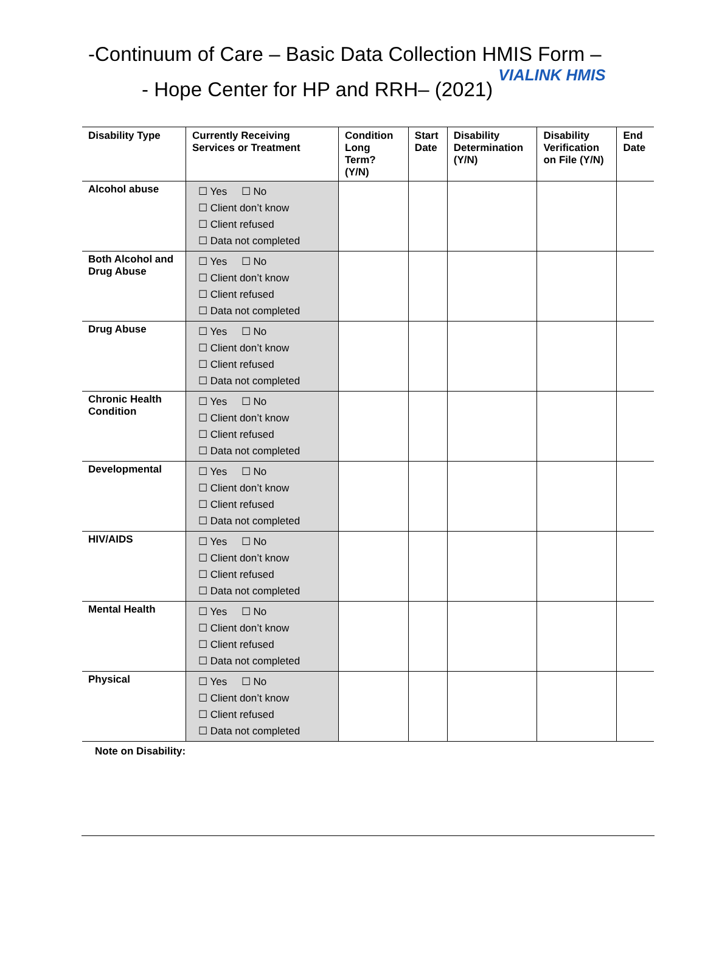-Continuum of Care – Basic Data Collection HMIS Form –
- Hope Center for HP and RRH– (2021) VIALINK HMIS
| Disability Type | Currently Receiving Services or Treatment | Condition Long Term? (Y/N) | Start Date | Disability Determination (Y/N) | Disability Verification on File (Y/N) | End Date |
| --- | --- | --- | --- | --- | --- | --- |
| Alcohol abuse | ☐ Yes ☐ No ☐ Client don’t know ☐ Client refused ☐ Data not completed | | | | | |
| Both Alcohol and Drug Abuse | ☐ Yes ☐ No ☐ Client don’t know ☐ Client refused ☐ Data not completed | | | | | |
| Drug Abuse | ☐ Yes ☐ No ☐ Client don’t know ☐ Client refused ☐ Data not completed | | | | | |
| Chronic Health Condition | ☐ Yes ☐ No ☐ Client don’t know ☐ Client refused ☐ Data not completed | | | | | |
| Developmental | ☐ Yes ☐ No ☐ Client don’t know ☐ Client refused ☐ Data not completed | | | | | |
| HIV/AIDS | ☐ Yes ☐ No ☐ Client don’t know ☐ Client refused ☐ Data not completed | | | | | |
| Mental Health | ☐ Yes ☐ No ☐ Client don’t know ☐ Client refused ☐ Data not completed | | | | | |
| Physical | ☐ Yes ☐ No ☐ Client don’t know ☐ Client refused ☐ Data not completed | | | | | |
Note on Disability: